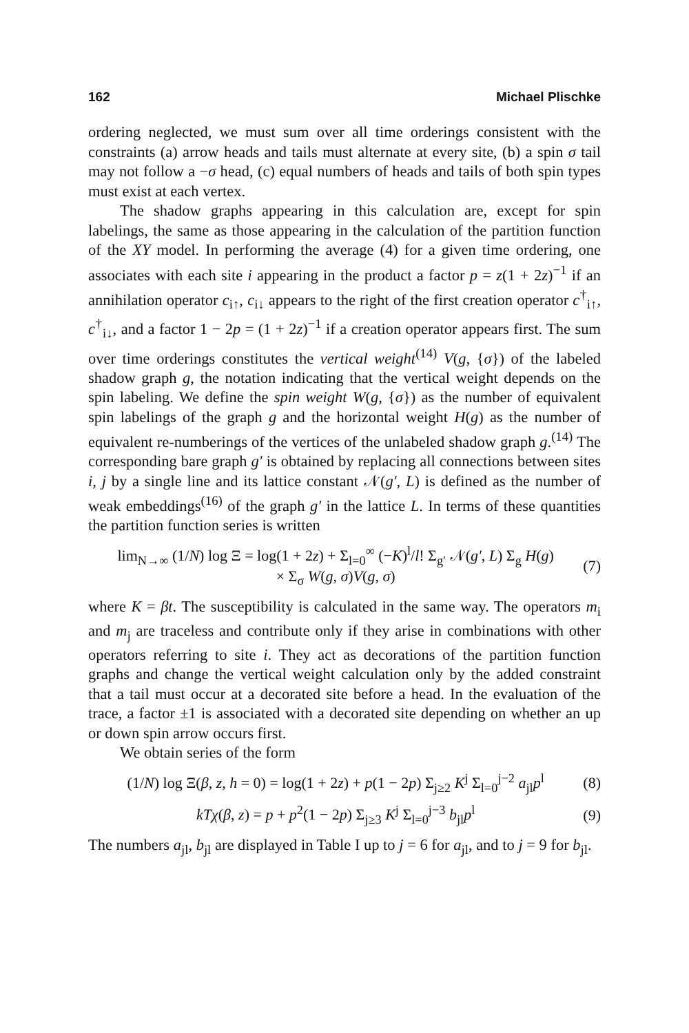162 Michael Plischke
ordering neglected, we must sum over all time orderings consistent with the constraints (a) arrow heads and tails must alternate at every site, (b) a spin σ tail may not follow a −σ head, (c) equal numbers of heads and tails of both spin types must exist at each vertex.
The shadow graphs appearing in this calculation are, except for spin labelings, the same as those appearing in the calculation of the partition function of the XY model. In performing the average (4) for a given time ordering, one associates with each site i appearing in the product a factor p = z(1 + 2z)<sup>−1</sup> if an annihilation operator c<sub>i↑</sub>, c<sub>i↓</sub> appears to the right of the first creation operator c<sup>†</sup><sub>i↑</sub>, c<sup>†</sup><sub>i↓</sub>, and a factor 1 − 2p = (1 + 2z)<sup>−1</sup> if a creation operator appears first. The sum over time orderings constitutes the vertical weight<sup>(14)</sup> V(g, {σ}) of the labeled shadow graph g, the notation indicating that the vertical weight depends on the spin labeling. We define the spin weight W(g, {σ}) as the number of equivalent spin labelings of the graph g and the horizontal weight H(g) as the number of equivalent re-numberings of the vertices of the unlabeled shadow graph g.<sup>(14)</sup> The corresponding bare graph g′ is obtained by replacing all connections between sites i, j by a single line and its lattice constant 𝒩(g′, L) is defined as the number of weak embeddings<sup>(16)</sup> of the graph g′ in the lattice L. In terms of these quantities the partition function series is written
lim<sub>N→∞</sub> (1/N) log Ξ = log(1 + 2z) + Σ<sub>l=0</sub><sup>∞</sup> (−K)<sup>l</sup>/l! Σ<sub>g′</sub> 𝒩(g′, L) Σ<sub>g</sub> H(g)
× Σ<sub>σ</sub> W(g, σ)V(g, σ) (7)
where K = βt. The susceptibility is calculated in the same way. The operators m<sub>i</sub> and m<sub>j</sub> are traceless and contribute only if they arise in combinations with other operators referring to site i. They act as decorations of the partition function graphs and change the vertical weight calculation only by the added constraint that a tail must occur at a decorated site before a head. In the evaluation of the trace, a factor ±1 is associated with a decorated site depending on whether an up or down spin arrow occurs first.
We obtain series of the form
(1/N) log Ξ(β, z, h = 0) = log(1 + 2z) + p(1 − 2p) Σ<sub>j≥2</sub> K<sup>j</sup> Σ<sub>l=0</sub><sup>j−2</sup> a<sub>jl</sub>p<sup>l</sup> (8)
kTχ(β, z) = p + p<sup>2</sup>(1 − 2p) Σ<sub>j≥3</sub> K<sup>j</sup> Σ<sub>l=0</sub><sup>j−3</sup> b<sub>jl</sub>p<sup>l</sup> (9)
The numbers a<sub>jl</sub>, b<sub>jl</sub> are displayed in Table I up to j = 6 for a<sub>jl</sub>, and to j = 9 for b<sub>jl</sub>.